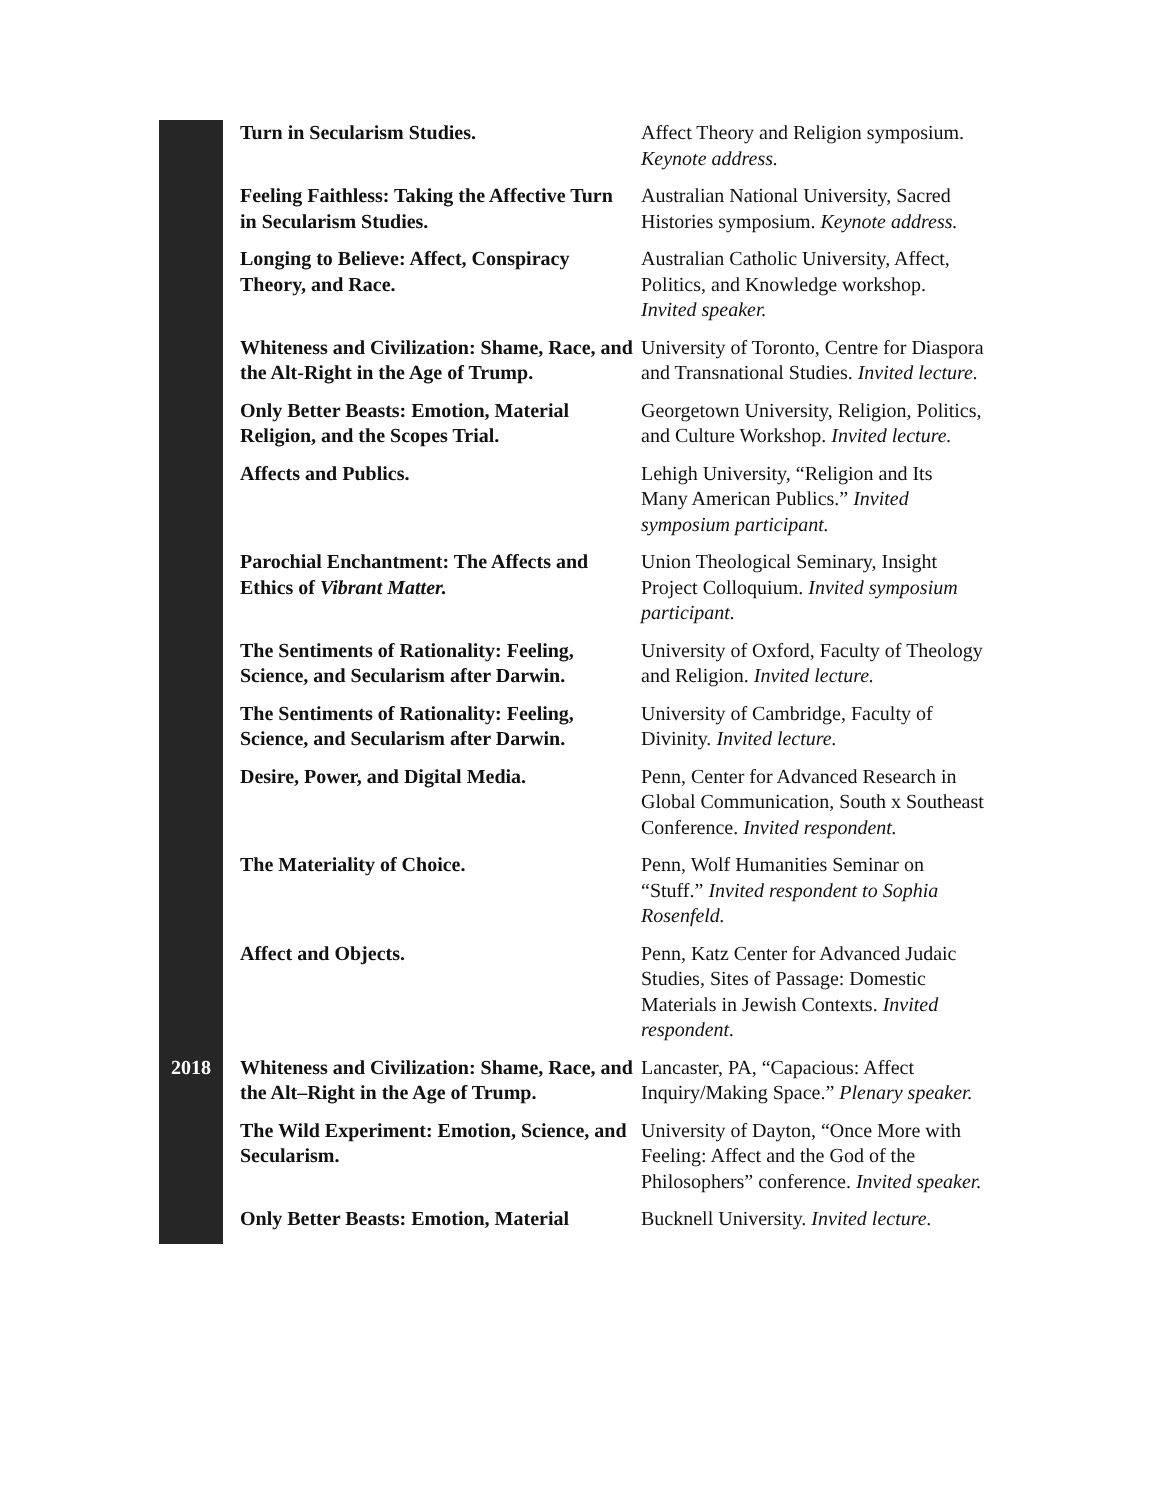| | Turn in Secularism Studies. | Affect Theory and Religion symposium. Keynote address. |
| | Feeling Faithless: Taking the Affective Turn in Secularism Studies. | Australian National University, Sacred Histories symposium. Keynote address. |
| | Longing to Believe: Affect, Conspiracy Theory, and Race. | Australian Catholic University, Affect, Politics, and Knowledge workshop. Invited speaker. |
| | Whiteness and Civilization: Shame, Race, and the Alt-Right in the Age of Trump. | University of Toronto, Centre for Diaspora and Transnational Studies. Invited lecture. |
| | Only Better Beasts: Emotion, Material Religion, and the Scopes Trial. | Georgetown University, Religion, Politics, and Culture Workshop. Invited lecture. |
| | Affects and Publics. | Lehigh University, “Religion and Its Many American Publics.” Invited symposium participant. |
| | Parochial Enchantment: The Affects and Ethics of Vibrant Matter. | Union Theological Seminary, Insight Project Colloquium. Invited symposium participant. |
| | The Sentiments of Rationality: Feeling, Science, and Secularism after Darwin. | University of Oxford, Faculty of Theology and Religion. Invited lecture. |
| | The Sentiments of Rationality: Feeling, Science, and Secularism after Darwin. | University of Cambridge, Faculty of Divinity. Invited lecture. |
| | Desire, Power, and Digital Media. | Penn, Center for Advanced Research in Global Communication, South x Southeast Conference. Invited respondent. |
| | The Materiality of Choice. | Penn, Wolf Humanities Seminar on “Stuff.” Invited respondent to Sophia Rosenfeld. |
| | Affect and Objects. | Penn, Katz Center for Advanced Judaic Studies, Sites of Passage: Domestic Materials in Jewish Contexts. Invited respondent. |
| 2018 | Whiteness and Civilization: Shame, Race, and the Alt–Right in the Age of Trump. | Lancaster, PA, “Capacious: Affect Inquiry/Making Space.” Plenary speaker. |
| | The Wild Experiment: Emotion, Science, and Secularism. | University of Dayton, “Once More with Feeling: Affect and the God of the Philosophers” conference. Invited speaker. |
| | Only Better Beasts: Emotion, Material | Bucknell University. Invited lecture. |